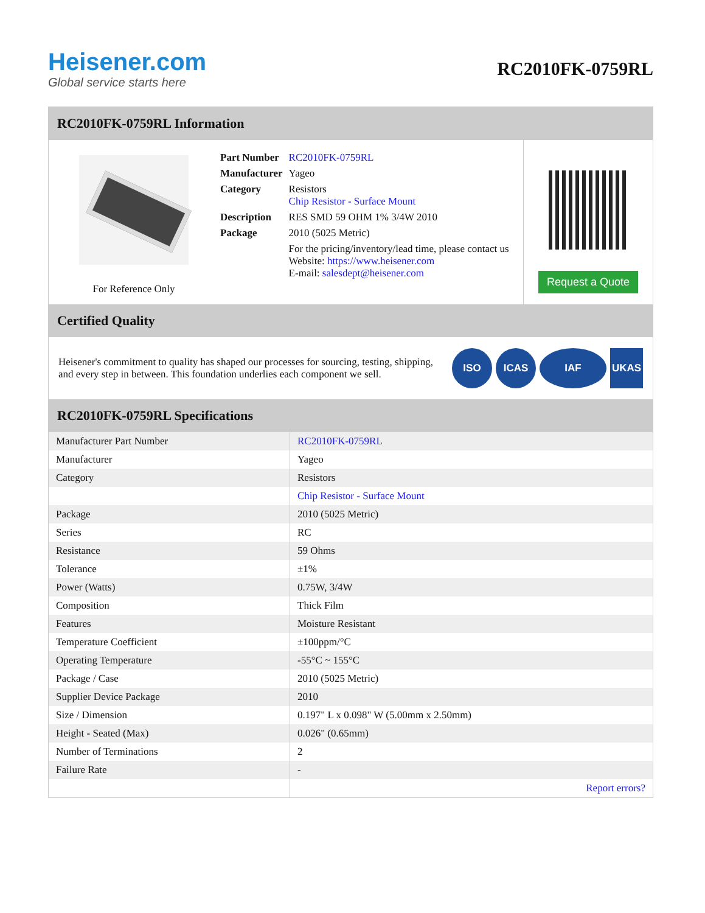Heisener.com
Global service starts here
RC2010FK-0759RL
RC2010FK-0759RL Information
For Reference Only
| Part Number | RC2010FK-0759RL |
| Manufacturer | Yageo |
| Category | Resistors Chip Resistor - Surface Mount |
| Description | RES SMD 59 OHM 1% 3/4W 2010 |
| Package | 2010 (5025 Metric) |
| | For the pricing/inventory/lead time, please contact us Website: https://www.heisener.com E-mail: salesdept@heisener.com |
Request a Quote
Certified Quality
Heisener's commitment to quality has shaped our processes for sourcing, testing, shipping, and every step in between. This foundation underlies each component we sell.
ISO ICAS IAF UKAS
RC2010FK-0759RL Specifications
| Manufacturer Part Number | RC2010FK-0759RL |
| Manufacturer | Yageo |
| Category | Resistors |
| | Chip Resistor - Surface Mount |
| Package | 2010 (5025 Metric) |
| Series | RC |
| Resistance | 59 Ohms |
| Tolerance | ±1% |
| Power (Watts) | 0.75W, 3/4W |
| Composition | Thick Film |
| Features | Moisture Resistant |
| Temperature Coefficient | ±100ppm/°C |
| Operating Temperature | -55°C ~ 155°C |
| Package / Case | 2010 (5025 Metric) |
| Supplier Device Package | 2010 |
| Size / Dimension | 0.197" L x 0.098" W (5.00mm x 2.50mm) |
| Height - Seated (Max) | 0.026" (0.65mm) |
| Number of Terminations | 2 |
| Failure Rate | - |
| | Report errors? |